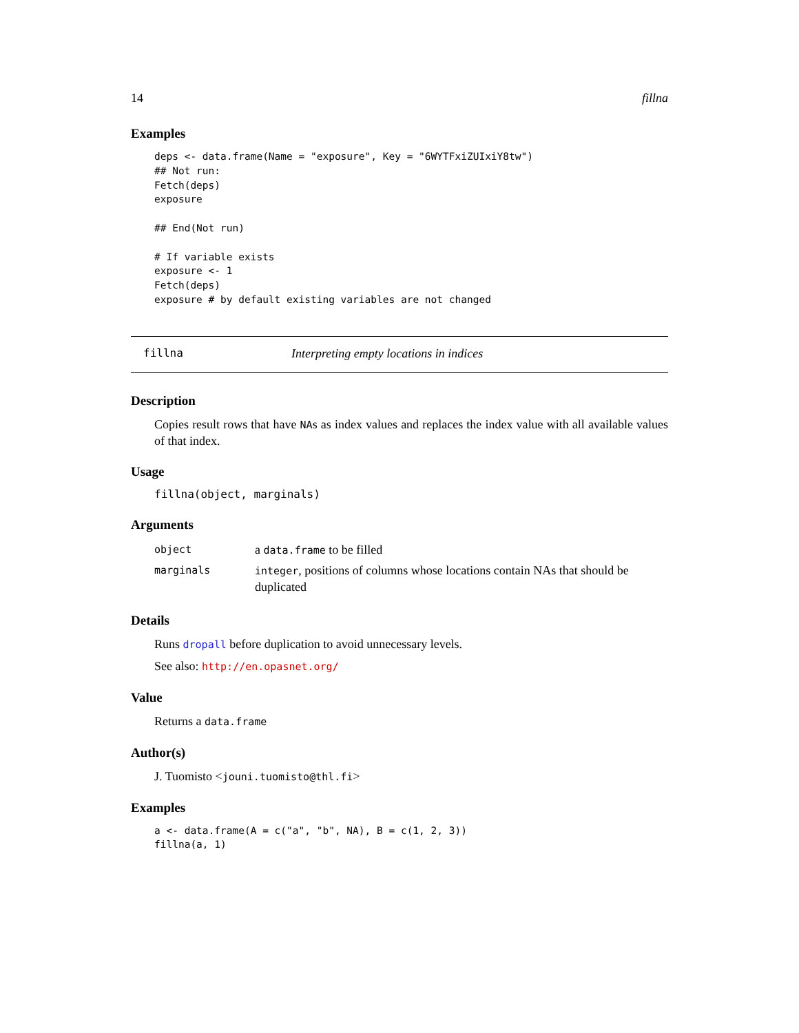14 fillna
Examples
deps <- data.frame(Name = "exposure", Key = "6WYTFxiZUIxiY8tw")
## Not run:
Fetch(deps)
exposure

## End(Not run)

# If variable exists
exposure <- 1
Fetch(deps)
exposure # by default existing variables are not changed
fillna Interpreting empty locations in indices
Description
Copies result rows that have NAs as index values and replaces the index value with all available values of that index.
Usage
fillna(object, marginals)
Arguments
| object | a data.frame to be filled |
| marginals | integer , positions of columns whose locations contain NAs that should be duplicated |
Details
Runs dropall before duplication to avoid unnecessary levels.
See also: http://en.opasnet.org/
Value
Returns a data.frame
Author(s)
J. Tuomisto <jouni.tuomisto@thl.fi>
Examples
a <- data.frame(A = c("a", "b", NA), B = c(1, 2, 3))
fillna(a, 1)